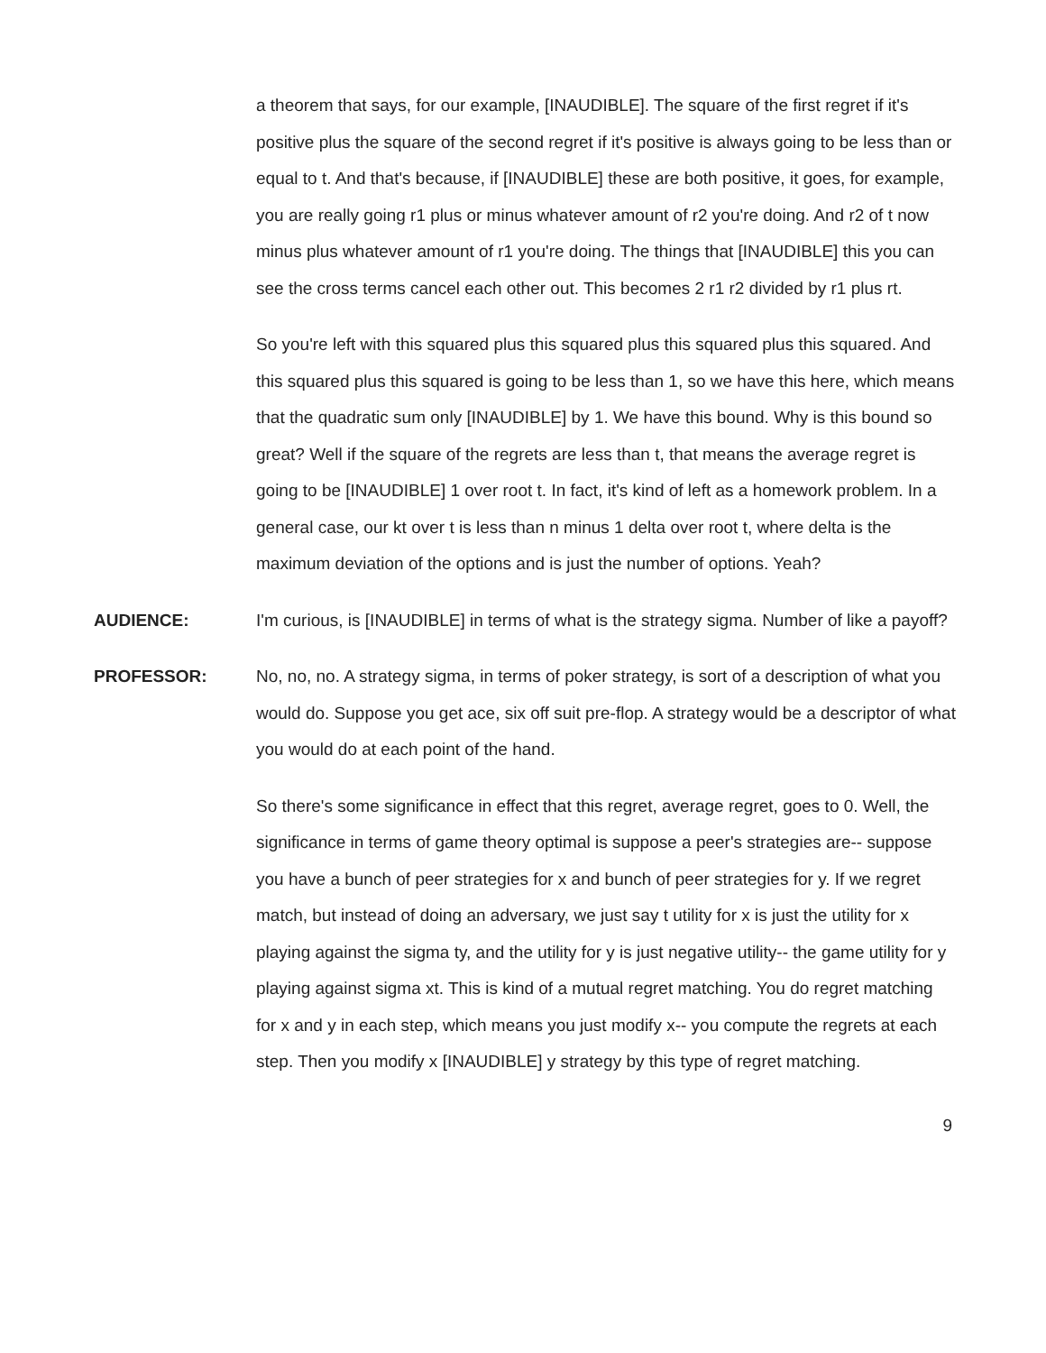a theorem that says, for our example, [INAUDIBLE]. The square of the first regret if it's positive plus the square of the second regret if it's positive is always going to be less than or equal to t. And that's because, if [INAUDIBLE] these are both positive, it goes, for example, you are really going r1 plus or minus whatever amount of r2 you're doing. And r2 of t now minus plus whatever amount of r1 you're doing. The things that [INAUDIBLE] this you can see the cross terms cancel each other out. This becomes 2 r1 r2 divided by r1 plus rt.
So you're left with this squared plus this squared plus this squared plus this squared. And this squared plus this squared is going to be less than 1, so we have this here, which means that the quadratic sum only [INAUDIBLE] by 1. We have this bound. Why is this bound so great? Well if the square of the regrets are less than t, that means the average regret is going to be [INAUDIBLE] 1 over root t. In fact, it's kind of left as a homework problem. In a general case, our kt over t is less than n minus 1 delta over root t, where delta is the maximum deviation of the options and is just the number of options. Yeah?
AUDIENCE: I'm curious, is [INAUDIBLE] in terms of what is the strategy sigma. Number of like a payoff?
PROFESSOR: No, no, no. A strategy sigma, in terms of poker strategy, is sort of a description of what you would do. Suppose you get ace, six off suit pre-flop. A strategy would be a descriptor of what you would do at each point of the hand.
So there's some significance in effect that this regret, average regret, goes to 0. Well, the significance in terms of game theory optimal is suppose a peer's strategies are-- suppose you have a bunch of peer strategies for x and bunch of peer strategies for y. If we regret match, but instead of doing an adversary, we just say t utility for x is just the utility for x playing against the sigma ty, and the utility for y is just negative utility-- the game utility for y playing against sigma xt. This is kind of a mutual regret matching. You do regret matching for x and y in each step, which means you just modify x-- you compute the regrets at each step. Then you modify x [INAUDIBLE] y strategy by this type of regret matching.
9